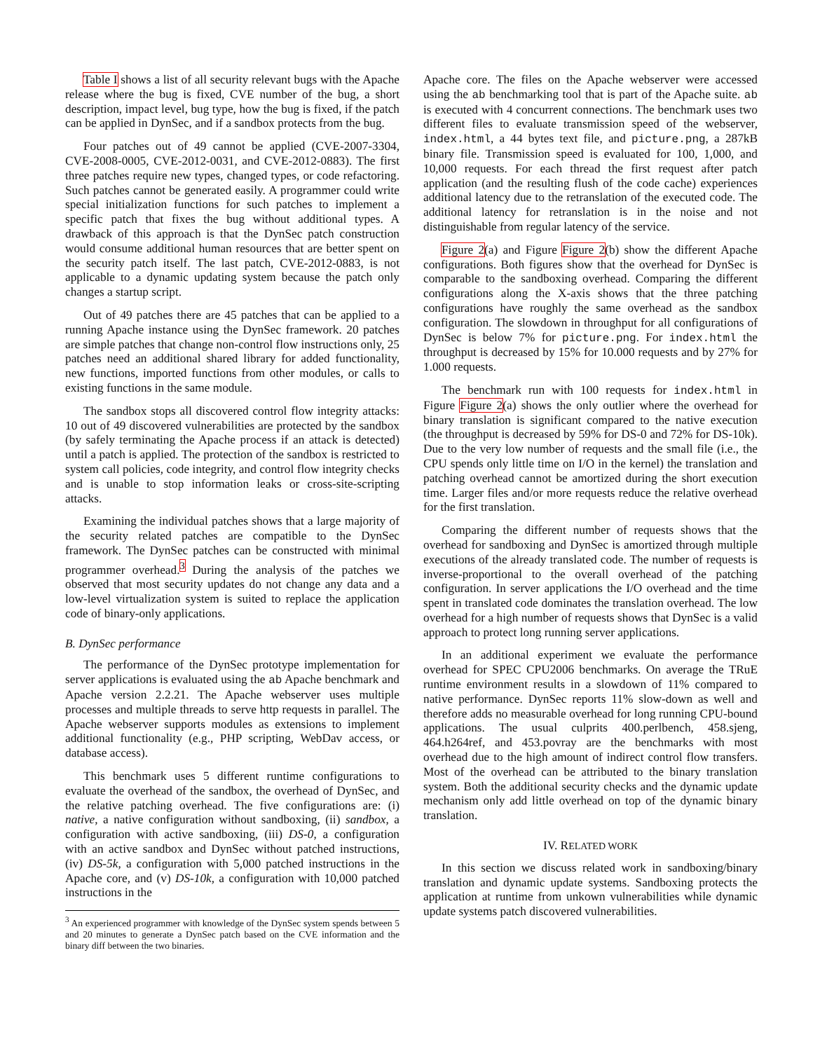Table I shows a list of all security relevant bugs with the Apache release where the bug is fixed, CVE number of the bug, a short description, impact level, bug type, how the bug is fixed, if the patch can be applied in DynSec, and if a sandbox protects from the bug.
Four patches out of 49 cannot be applied (CVE-2007-3304, CVE-2008-0005, CVE-2012-0031, and CVE-2012-0883). The first three patches require new types, changed types, or code refactoring. Such patches cannot be generated easily. A programmer could write special initialization functions for such patches to implement a specific patch that fixes the bug without additional types. A drawback of this approach is that the DynSec patch construction would consume additional human resources that are better spent on the security patch itself. The last patch, CVE-2012-0883, is not applicable to a dynamic updating system because the patch only changes a startup script.
Out of 49 patches there are 45 patches that can be applied to a running Apache instance using the DynSec framework. 20 patches are simple patches that change non-control flow instructions only, 25 patches need an additional shared library for added functionality, new functions, imported functions from other modules, or calls to existing functions in the same module.
The sandbox stops all discovered control flow integrity attacks: 10 out of 49 discovered vulnerabilities are protected by the sandbox (by safely terminating the Apache process if an attack is detected) until a patch is applied. The protection of the sandbox is restricted to system call policies, code integrity, and control flow integrity checks and is unable to stop information leaks or cross-site-scripting attacks.
Examining the individual patches shows that a large majority of the security related patches are compatible to the DynSec framework. The DynSec patches can be constructed with minimal programmer overhead.<sup>3</sup> During the analysis of the patches we observed that most security updates do not change any data and a low-level virtualization system is suited to replace the application code of binary-only applications.
B. DynSec performance
The performance of the DynSec prototype implementation for server applications is evaluated using the ab Apache benchmark and Apache version 2.2.21. The Apache webserver uses multiple processes and multiple threads to serve http requests in parallel. The Apache webserver supports modules as extensions to implement additional functionality (e.g., PHP scripting, WebDav access, or database access).
This benchmark uses 5 different runtime configurations to evaluate the overhead of the sandbox, the overhead of DynSec, and the relative patching overhead. The five configurations are: (i) native, a native configuration without sandboxing, (ii) sandbox, a configuration with active sandboxing, (iii) DS-0, a configuration with an active sandbox and DynSec without patched instructions, (iv) DS-5k, a configuration with 5,000 patched instructions in the Apache core, and (v) DS-10k, a configuration with 10,000 patched instructions in the
<sup>3</sup> An experienced programmer with knowledge of the DynSec system spends between 5 and 20 minutes to generate a DynSec patch based on the CVE information and the binary diff between the two binaries.
Apache core. The files on the Apache webserver were accessed using the ab benchmarking tool that is part of the Apache suite. ab is executed with 4 concurrent connections. The benchmark uses two different files to evaluate transmission speed of the webserver, index.html, a 44 bytes text file, and picture.png, a 287kB binary file. Transmission speed is evaluated for 100, 1,000, and 10,000 requests. For each thread the first request after patch application (and the resulting flush of the code cache) experiences additional latency due to the retranslation of the executed code. The additional latency for retranslation is in the noise and not distinguishable from regular latency of the service.
Figure 2(a) and Figure Figure 2(b) show the different Apache configurations. Both figures show that the overhead for DynSec is comparable to the sandboxing overhead. Comparing the different configurations along the X-axis shows that the three patching configurations have roughly the same overhead as the sandbox configuration. The slowdown in throughput for all configurations of DynSec is below 7% for picture.png. For index.html the throughput is decreased by 15% for 10.000 requests and by 27% for 1.000 requests.
The benchmark run with 100 requests for index.html in Figure Figure 2(a) shows the only outlier where the overhead for binary translation is significant compared to the native execution (the throughput is decreased by 59% for DS-0 and 72% for DS-10k). Due to the very low number of requests and the small file (i.e., the CPU spends only little time on I/O in the kernel) the translation and patching overhead cannot be amortized during the short execution time. Larger files and/or more requests reduce the relative overhead for the first translation.
Comparing the different number of requests shows that the overhead for sandboxing and DynSec is amortized through multiple executions of the already translated code. The number of requests is inverse-proportional to the overall overhead of the patching configuration. In server applications the I/O overhead and the time spent in translated code dominates the translation overhead. The low overhead for a high number of requests shows that DynSec is a valid approach to protect long running server applications.
In an additional experiment we evaluate the performance overhead for SPEC CPU2006 benchmarks. On average the TRuE runtime environment results in a slowdown of 11% compared to native performance. DynSec reports 11% slow-down as well and therefore adds no measurable overhead for long running CPU-bound applications. The usual culprits 400.perlbench, 458.sjeng, 464.h264ref, and 453.povray are the benchmarks with most overhead due to the high amount of indirect control flow transfers. Most of the overhead can be attributed to the binary translation system. Both the additional security checks and the dynamic update mechanism only add little overhead on top of the dynamic binary translation.
IV. RELATED WORK
In this section we discuss related work in sandboxing/binary translation and dynamic update systems. Sandboxing protects the application at runtime from unkown vulnerabilities while dynamic update systems patch discovered vulnerabilities.